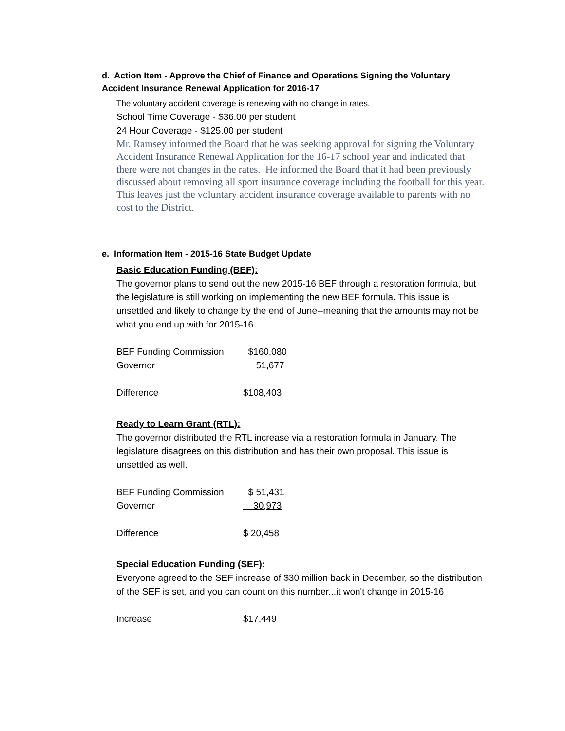d. Action Item - Approve the Chief of Finance and Operations Signing the Voluntary Accident Insurance Renewal Application for 2016-17
The voluntary accident coverage is renewing with no change in rates.
School Time Coverage - $36.00 per student
24 Hour Coverage - $125.00 per student
Mr. Ramsey informed the Board that he was seeking approval for signing the Voluntary Accident Insurance Renewal Application for the 16-17 school year and indicated that there were not changes in the rates. He informed the Board that it had been previously discussed about removing all sport insurance coverage including the football for this year. This leaves just the voluntary accident insurance coverage available to parents with no cost to the District.
e. Information Item - 2015-16 State Budget Update
Basic Education Funding (BEF):
The governor plans to send out the new 2015-16 BEF through a restoration formula, but the legislature is still working on implementing the new BEF formula. This issue is unsettled and likely to change by the end of June--meaning that the amounts may not be what you end up with for 2015-16.
| BEF Funding Commission | $160,080 |
| Governor | 51,677 |
| Difference | $108,403 |
Ready to Learn Grant (RTL):
The governor distributed the RTL increase via a restoration formula in January. The legislature disagrees on this distribution and has their own proposal. This issue is unsettled as well.
| BEF Funding Commission | $ 51,431 |
| Governor | 30,973 |
| Difference | $ 20,458 |
Special Education Funding (SEF):
Everyone agreed to the SEF increase of $30 million back in December, so the distribution of the SEF is set, and you can count on this number...it won't change in 2015-16
| Increase | $17,449 |